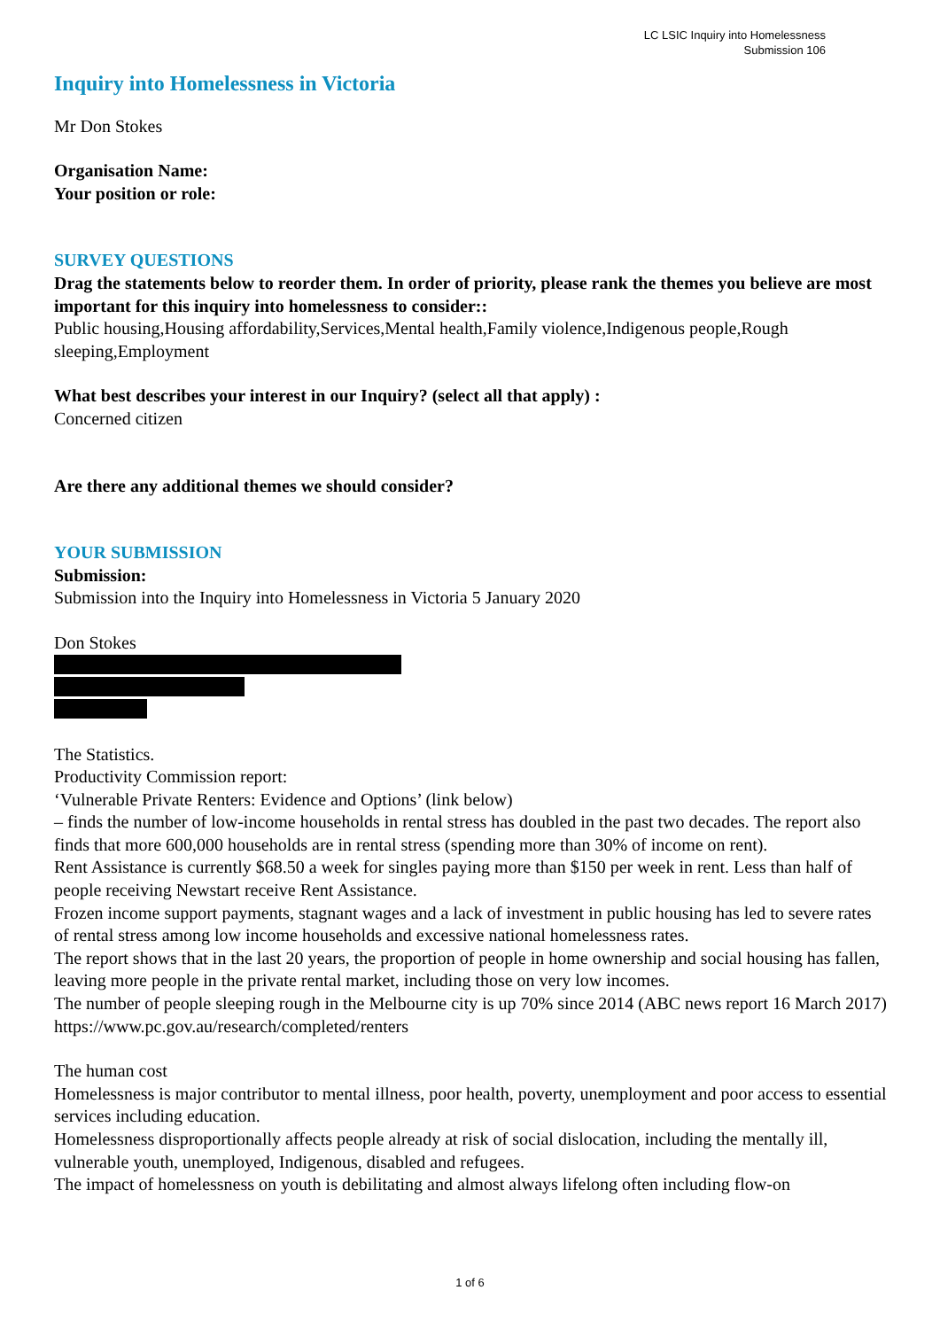LC LSIC Inquiry into Homelessness
Submission 106
Inquiry into Homelessness in Victoria
Mr Don Stokes
Organisation Name:
Your position or role:
SURVEY QUESTIONS
Drag the statements below to reorder them. In order of priority, please rank the themes you believe are most important for this inquiry into homelessness to consider::
Public housing,Housing affordability,Services,Mental health,Family violence,Indigenous people,Rough sleeping,Employment
What best describes your interest in our Inquiry? (select all that apply) :
Concerned citizen
Are there any additional themes we should consider?
YOUR SUBMISSION
Submission:
Submission into the Inquiry into Homelessness in Victoria 5 January 2020
Don Stokes
The Statistics.
Productivity Commission report:
‘Vulnerable Private Renters: Evidence and Options’ (link below)
– finds the number of low-income households in rental stress has doubled in the past two decades. The report also finds that more 600,000 households are in rental stress (spending more than 30% of income on rent).
Rent Assistance is currently $68.50 a week for singles paying more than $150 per week in rent. Less than half of people receiving Newstart receive Rent Assistance.
Frozen income support payments, stagnant wages and a lack of investment in public housing has led to severe rates of rental stress among low income households and excessive national homelessness rates.
The report shows that in the last 20 years, the proportion of people in home ownership and social housing has fallen, leaving more people in the private rental market, including those on very low incomes.
The number of people sleeping rough in the Melbourne city is up 70% since 2014 (ABC news report 16 March 2017)
https://www.pc.gov.au/research/completed/renters
The human cost
Homelessness is major contributor to mental illness, poor health, poverty, unemployment and poor access to essential services including education.
Homelessness disproportionally affects people already at risk of social dislocation, including the mentally ill, vulnerable youth, unemployed, Indigenous, disabled and refugees.
The impact of homelessness on youth is debilitating and almost always lifelong often including flow-on
1 of 6